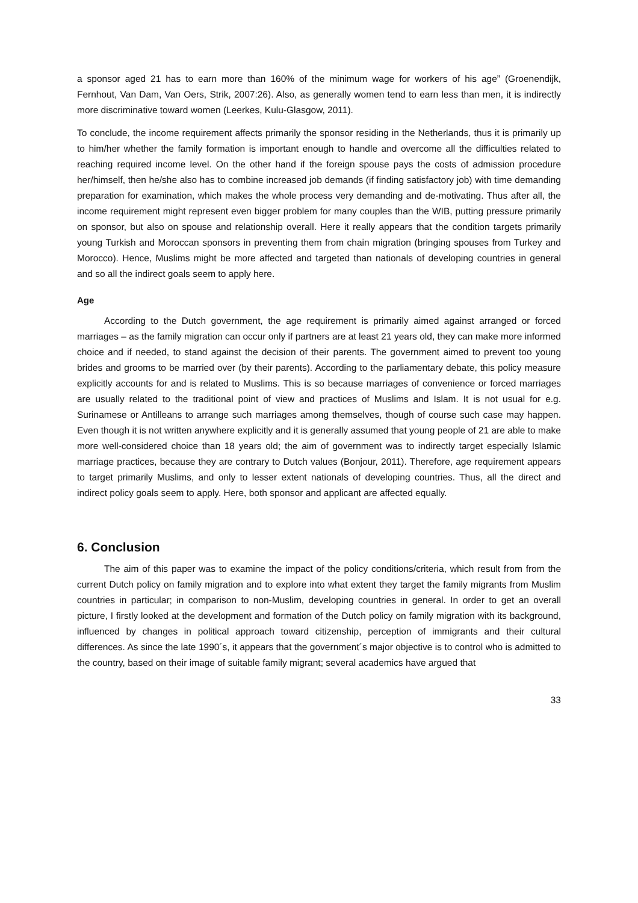a sponsor aged 21 has to earn more than 160% of the minimum wage for workers of his age” (Groenendijk, Fernhout, Van Dam, Van Oers, Strik, 2007:26). Also, as generally women tend to earn less than men, it is indirectly more discriminative toward women (Leerkes, Kulu-Glasgow, 2011).
To conclude, the income requirement affects primarily the sponsor residing in the Netherlands, thus it is primarily up to him/her whether the family formation is important enough to handle and overcome all the difficulties related to reaching required income level. On the other hand if the foreign spouse pays the costs of admission procedure her/himself, then he/she also has to combine increased job demands (if finding satisfactory job) with time demanding preparation for examination, which makes the whole process very demanding and de-motivating. Thus after all, the income requirement might represent even bigger problem for many couples than the WIB, putting pressure primarily on sponsor, but also on spouse and relationship overall. Here it really appears that the condition targets primarily young Turkish and Moroccan sponsors in preventing them from chain migration (bringing spouses from Turkey and Morocco). Hence, Muslims might be more affected and targeted than nationals of developing countries in general and so all the indirect goals seem to apply here.
Age
According to the Dutch government, the age requirement is primarily aimed against arranged or forced marriages – as the family migration can occur only if partners are at least 21 years old, they can make more informed choice and if needed, to stand against the decision of their parents. The government aimed to prevent too young brides and grooms to be married over (by their parents). According to the parliamentary debate, this policy measure explicitly accounts for and is related to Muslims. This is so because marriages of convenience or forced marriages are usually related to the traditional point of view and practices of Muslims and Islam. It is not usual for e.g. Surinamese or Antilleans to arrange such marriages among themselves, though of course such case may happen. Even though it is not written anywhere explicitly and it is generally assumed that young people of 21 are able to make more well-considered choice than 18 years old; the aim of government was to indirectly target especially Islamic marriage practices, because they are contrary to Dutch values (Bonjour, 2011). Therefore, age requirement appears to target primarily Muslims, and only to lesser extent nationals of developing countries. Thus, all the direct and indirect policy goals seem to apply. Here, both sponsor and applicant are affected equally.
6. Conclusion
The aim of this paper was to examine the impact of the policy conditions/criteria, which result from from the current Dutch policy on family migration and to explore into what extent they target the family migrants from Muslim countries in particular; in comparison to non-Muslim, developing countries in general. In order to get an overall picture, I firstly looked at the development and formation of the Dutch policy on family migration with its background, influenced by changes in political approach toward citizenship, perception of immigrants and their cultural differences. As since the late 1990´s, it appears that the government´s major objective is to control who is admitted to the country, based on their image of suitable family migrant; several academics have argued that
33